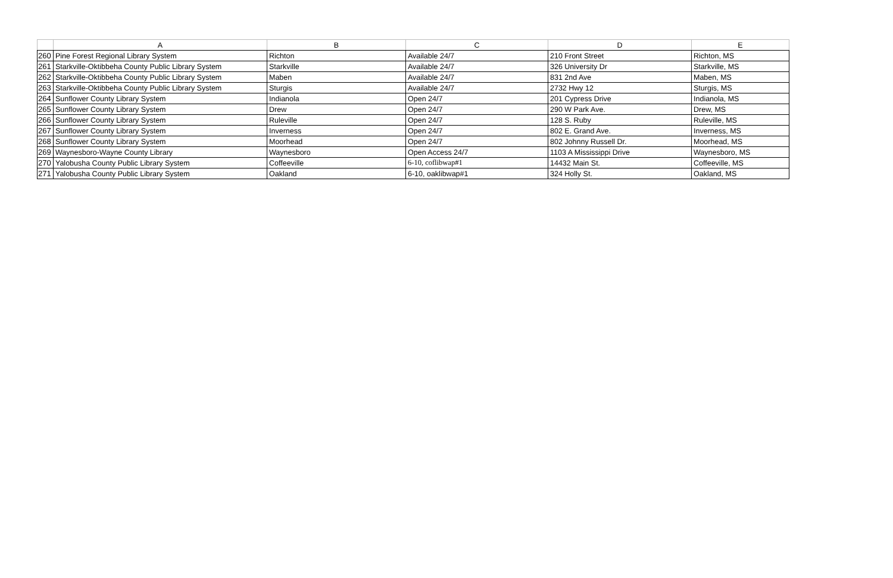| | A | B | C | D | E |
| --- | --- | --- | --- | --- | --- |
| 260 | Pine Forest Regional Library System | Richton | Available 24/7 | 210 Front Street | Richton, MS |
| 261 | Starkville-Oktibbeha County Public Library System | Starkville | Available 24/7 | 326 University Dr | Starkville, MS |
| 262 | Starkville-Oktibbeha County Public Library System | Maben | Available 24/7 | 831 2nd Ave | Maben, MS |
| 263 | Starkville-Oktibbeha County Public Library System | Sturgis | Available 24/7 | 2732 Hwy 12 | Sturgis, MS |
| 264 | Sunflower County Library System | Indianola | Open 24/7 | 201 Cypress Drive | Indianola, MS |
| 265 | Sunflower County Library System | Drew | Open 24/7 | 290 W Park Ave. | Drew, MS |
| 266 | Sunflower County Library System | Ruleville | Open 24/7 | 128 S. Ruby | Ruleville, MS |
| 267 | Sunflower County Library System | Inverness | Open 24/7 | 802 E. Grand Ave. | Inverness, MS |
| 268 | Sunflower County Library System | Moorhead | Open 24/7 | 802 Johnny Russell Dr. | Moorhead, MS |
| 269 | Waynesboro-Wayne County Library | Waynesboro | Open Access 24/7 | 1103 A Mississippi Drive | Waynesboro, MS |
| 270 | Yalobusha County Public Library System | Coffeeville | 6-10, coflibwap#1 | 14432 Main St. | Coffeeville, MS |
| 271 | Yalobusha County Public Library System | Oakland | 6-10, oaklibwap#1 | 324 Holly St. | Oakland, MS |